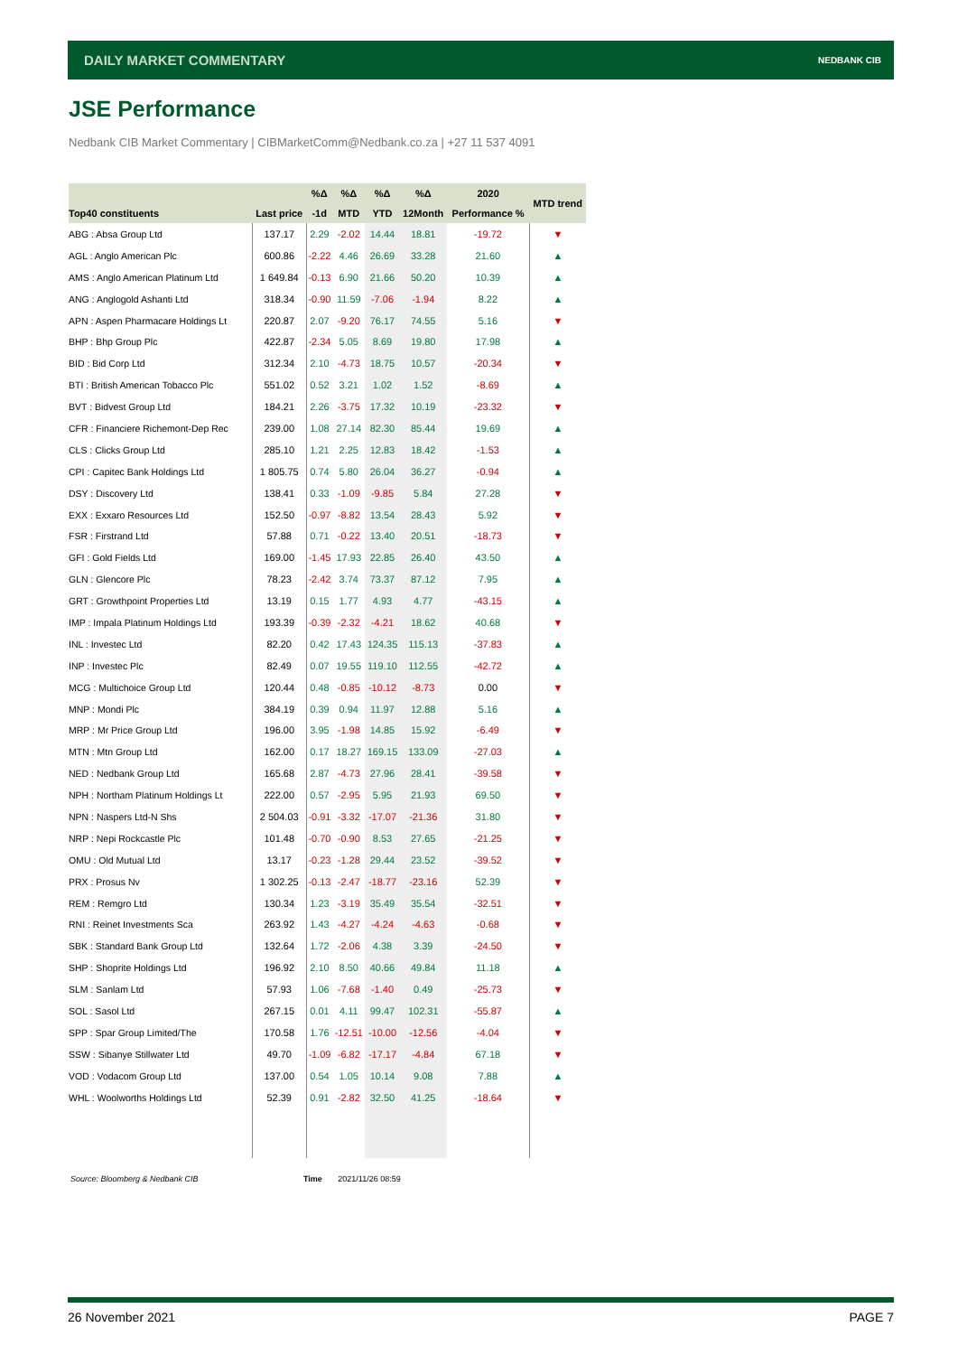DAILY MARKET COMMENTARY NEDBANK CIB
JSE Performance
Nedbank CIB Market Commentary | CIBMarketComm@Nedbank.co.za | +27 11 537 4091
| | | %Δ | %Δ | %Δ | %Δ | 2020 | MTD trend |
| --- | --- | --- | --- | --- | --- | --- | --- |
| Top40 constituents | Last price | -1d | MTD | YTD | 12Month | Performance % | |
| ABG : Absa Group Ltd | 137.17 | 2.29 | -2.02 | 14.44 | 18.81 | -19.72 | ▼ |
| AGL : Anglo American Plc | 600.86 | -2.22 | 4.46 | 26.69 | 33.28 | 21.60 | ▲ |
| AMS : Anglo American Platinum Ltd | 1 649.84 | -0.13 | 6.90 | 21.66 | 50.20 | 10.39 | ▲ |
| ANG : Anglogold Ashanti Ltd | 318.34 | -0.90 | 11.59 | -7.06 | -1.94 | 8.22 | ▲ |
| APN : Aspen Pharmacare Holdings Lt | 220.87 | 2.07 | -9.20 | 76.17 | 74.55 | 5.16 | ▼ |
| BHP : Bhp Group Plc | 422.87 | -2.34 | 5.05 | 8.69 | 19.80 | 17.98 | ▲ |
| BID : Bid Corp Ltd | 312.34 | 2.10 | -4.73 | 18.75 | 10.57 | -20.34 | ▼ |
| BTI : British American Tobacco Plc | 551.02 | 0.52 | 3.21 | 1.02 | 1.52 | -8.69 | ▲ |
| BVT : Bidvest Group Ltd | 184.21 | 2.26 | -3.75 | 17.32 | 10.19 | -23.32 | ▼ |
| CFR : Financiere Richemont-Dep Rec | 239.00 | 1.08 | 27.14 | 82.30 | 85.44 | 19.69 | ▲ |
| CLS : Clicks Group Ltd | 285.10 | 1.21 | 2.25 | 12.83 | 18.42 | -1.53 | ▲ |
| CPI : Capitec Bank Holdings Ltd | 1 805.75 | 0.74 | 5.80 | 26.04 | 36.27 | -0.94 | ▲ |
| DSY : Discovery Ltd | 138.41 | 0.33 | -1.09 | -9.85 | 5.84 | 27.28 | ▼ |
| EXX : Exxaro Resources Ltd | 152.50 | -0.97 | -8.82 | 13.54 | 28.43 | 5.92 | ▼ |
| FSR : Firstrand Ltd | 57.88 | 0.71 | -0.22 | 13.40 | 20.51 | -18.73 | ▼ |
| GFI : Gold Fields Ltd | 169.00 | -1.45 | 17.93 | 22.85 | 26.40 | 43.50 | ▲ |
| GLN : Glencore Plc | 78.23 | -2.42 | 3.74 | 73.37 | 87.12 | 7.95 | ▲ |
| GRT : Growthpoint Properties Ltd | 13.19 | 0.15 | 1.77 | 4.93 | 4.77 | -43.15 | ▲ |
| IMP : Impala Platinum Holdings Ltd | 193.39 | -0.39 | -2.32 | -4.21 | 18.62 | 40.68 | ▼ |
| INL : Investec Ltd | 82.20 | 0.42 | 17.43 | 124.35 | 115.13 | -37.83 | ▲ |
| INP : Investec Plc | 82.49 | 0.07 | 19.55 | 119.10 | 112.55 | -42.72 | ▲ |
| MCG : Multichoice Group Ltd | 120.44 | 0.48 | -0.85 | -10.12 | -8.73 | 0.00 | ▼ |
| MNP : Mondi Plc | 384.19 | 0.39 | 0.94 | 11.97 | 12.88 | 5.16 | ▲ |
| MRP : Mr Price Group Ltd | 196.00 | 3.95 | -1.98 | 14.85 | 15.92 | -6.49 | ▼ |
| MTN : Mtn Group Ltd | 162.00 | 0.17 | 18.27 | 169.15 | 133.09 | -27.03 | ▲ |
| NED : Nedbank Group Ltd | 165.68 | 2.87 | -4.73 | 27.96 | 28.41 | -39.58 | ▼ |
| NPH : Northam Platinum Holdings Lt | 222.00 | 0.57 | -2.95 | 5.95 | 21.93 | 69.50 | ▼ |
| NPN : Naspers Ltd-N Shs | 2 504.03 | -0.91 | -3.32 | -17.07 | -21.36 | 31.80 | ▼ |
| NRP : Nepi Rockcastle Plc | 101.48 | -0.70 | -0.90 | 8.53 | 27.65 | -21.25 | ▼ |
| OMU : Old Mutual Ltd | 13.17 | -0.23 | -1.28 | 29.44 | 23.52 | -39.52 | ▼ |
| PRX : Prosus Nv | 1 302.25 | -0.13 | -2.47 | -18.77 | -23.16 | 52.39 | ▼ |
| REM : Remgro Ltd | 130.34 | 1.23 | -3.19 | 35.49 | 35.54 | -32.51 | ▼ |
| RNI : Reinet Investments Sca | 263.92 | 1.43 | -4.27 | -4.24 | -4.63 | -0.68 | ▼ |
| SBK : Standard Bank Group Ltd | 132.64 | 1.72 | -2.06 | 4.38 | 3.39 | -24.50 | ▼ |
| SHP : Shoprite Holdings Ltd | 196.92 | 2.10 | 8.50 | 40.66 | 49.84 | 11.18 | ▲ |
| SLM : Sanlam Ltd | 57.93 | 1.06 | -7.68 | -1.40 | 0.49 | -25.73 | ▼ |
| SOL : Sasol Ltd | 267.15 | 0.01 | 4.11 | 99.47 | 102.31 | -55.87 | ▲ |
| SPP : Spar Group Limited/The | 170.58 | 1.76 | -12.51 | -10.00 | -12.56 | -4.04 | ▼ |
| SSW : Sibanye Stillwater Ltd | 49.70 | -1.09 | -6.82 | -17.17 | -4.84 | 67.18 | ▼ |
| VOD : Vodacom Group Ltd | 137.00 | 0.54 | 1.05 | 10.14 | 9.08 | 7.88 | ▲ |
| WHL : Woolworths Holdings Ltd | 52.39 | 0.91 | -2.82 | 32.50 | 41.25 | -18.64 | ▼ |
Source: Bloomberg & Nedbank CIB
Time 2021/11/26 08:59
26 November 2021 PAGE 7